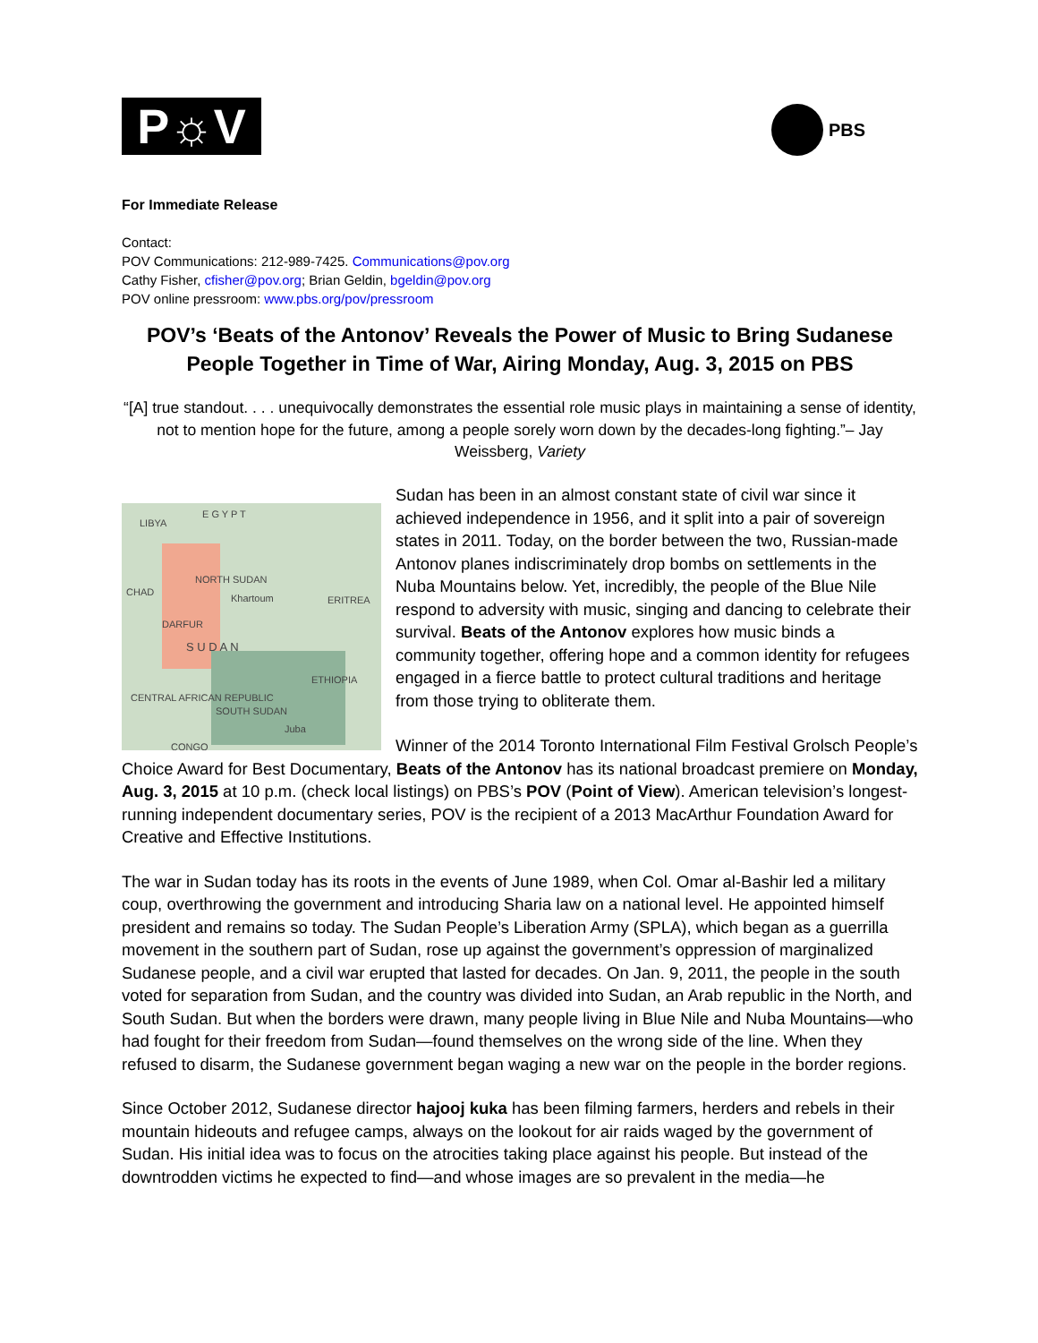P☼V PBS
For Immediate Release
Contact:
POV Communications: 212-989-7425. Communications@pov.org
Cathy Fisher, cfisher@pov.org; Brian Geldin, bgeldin@pov.org
POV online pressroom: www.pbs.org/pov/pressroom
POV’s ‘Beats of the Antonov’ Reveals the Power of Music to Bring Sudanese People Together in Time of War, Airing Monday, Aug. 3, 2015 on PBS
“[A] true standout. . . . unequivocally demonstrates the essential role music plays in maintaining a sense of identity, not to mention hope for the future, among a people sorely worn down by the decades-long fighting.”– Jay Weissberg, Variety
LIBYA
E G Y P T
CHAD
NORTH SUDAN
Khartoum ERITREA
DARFUR
S U D A N
ETHIOPIA
CENTRAL AFRICAN REPUBLIC
SOUTH SUDAN
Juba
CONGO
Sudan has been in an almost constant state of civil war since it achieved independence in 1956, and it split into a pair of sovereign states in 2011. Today, on the border between the two, Russian-made Antonov planes indiscriminately drop bombs on settlements in the Nuba Mountains below. Yet, incredibly, the people of the Blue Nile respond to adversity with music, singing and dancing to celebrate their survival. Beats of the Antonov explores how music binds a community together, offering hope and a common identity for refugees engaged in a fierce battle to protect cultural traditions and heritage from those trying to obliterate them.
Winner of the 2014 Toronto International Film Festival Grolsch People’s Choice Award for Best Documentary, Beats of the Antonov has its national broadcast premiere on Monday, Aug. 3, 2015 at 10 p.m. (check local listings) on PBS’s POV (Point of View). American television’s longest-running independent documentary series, POV is the recipient of a 2013 MacArthur Foundation Award for Creative and Effective Institutions.
The war in Sudan today has its roots in the events of June 1989, when Col. Omar al-Bashir led a military coup, overthrowing the government and introducing Sharia law on a national level. He appointed himself president and remains so today. The Sudan People’s Liberation Army (SPLA), which began as a guerrilla movement in the southern part of Sudan, rose up against the government’s oppression of marginalized Sudanese people, and a civil war erupted that lasted for decades. On Jan. 9, 2011, the people in the south voted for separation from Sudan, and the country was divided into Sudan, an Arab republic in the North, and South Sudan. But when the borders were drawn, many people living in Blue Nile and Nuba Mountains—who had fought for their freedom from Sudan—found themselves on the wrong side of the line. When they refused to disarm, the Sudanese government began waging a new war on the people in the border regions.
Since October 2012, Sudanese director hajooj kuka has been filming farmers, herders and rebels in their mountain hideouts and refugee camps, always on the lookout for air raids waged by the government of Sudan. His initial idea was to focus on the atrocities taking place against his people. But instead of the downtrodden victims he expected to find—and whose images are so prevalent in the media—he